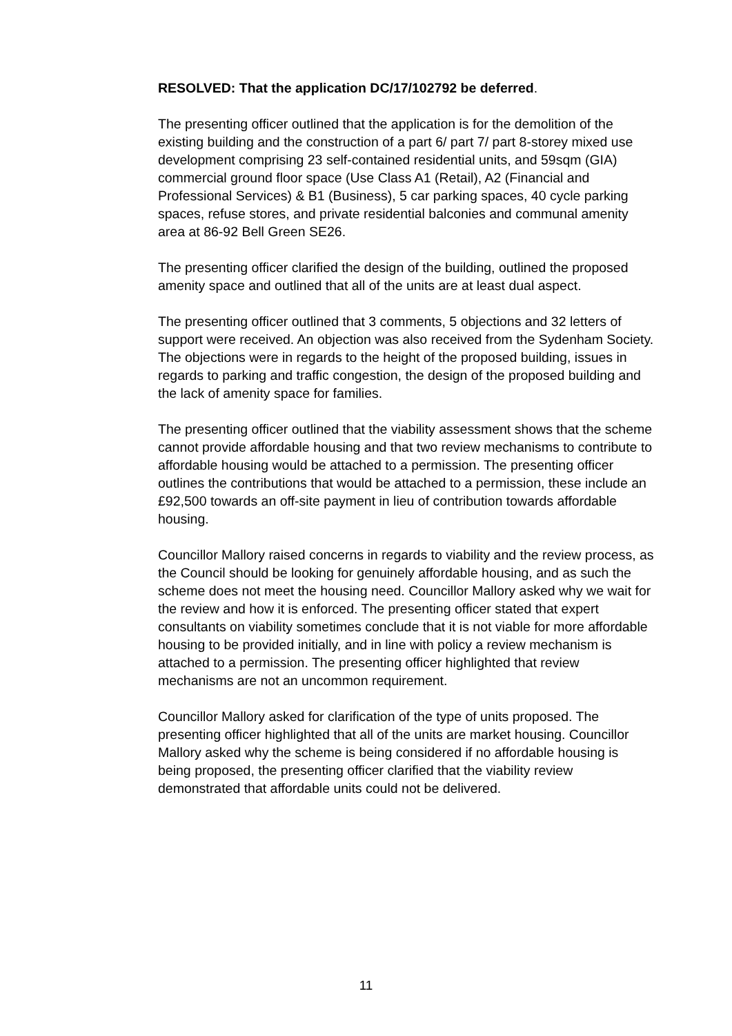RESOLVED: That the application DC/17/102792 be deferred.
The presenting officer outlined that the application is for the demolition of the existing building and the construction of a part 6/ part 7/ part 8-storey mixed use development comprising 23 self-contained residential units, and 59sqm (GIA) commercial ground floor space (Use Class A1 (Retail), A2 (Financial and Professional Services) & B1 (Business), 5 car parking spaces, 40 cycle parking spaces, refuse stores, and private residential balconies and communal amenity area at 86-92 Bell Green SE26.
The presenting officer clarified the design of the building, outlined the proposed amenity space and outlined that all of the units are at least dual aspect.
The presenting officer outlined that 3 comments, 5 objections and 32 letters of support were received. An objection was also received from the Sydenham Society. The objections were in regards to the height of the proposed building, issues in regards to parking and traffic congestion, the design of the proposed building and the lack of amenity space for families.
The presenting officer outlined that the viability assessment shows that the scheme cannot provide affordable housing and that two review mechanisms to contribute to affordable housing would be attached to a permission. The presenting officer outlines the contributions that would be attached to a permission, these include an £92,500 towards an off-site payment in lieu of contribution towards affordable housing.
Councillor Mallory raised concerns in regards to viability and the review process, as the Council should be looking for genuinely affordable housing, and as such the scheme does not meet the housing need. Councillor Mallory asked why we wait for the review and how it is enforced. The presenting officer stated that expert consultants on viability sometimes conclude that it is not viable for more affordable housing to be provided initially, and in line with policy a review mechanism is attached to a permission. The presenting officer highlighted that review mechanisms are not an uncommon requirement.
Councillor Mallory asked for clarification of the type of units proposed. The presenting officer highlighted that all of the units are market housing. Councillor Mallory asked why the scheme is being considered if no affordable housing is being proposed, the presenting officer clarified that the viability review demonstrated that affordable units could not be delivered.
11